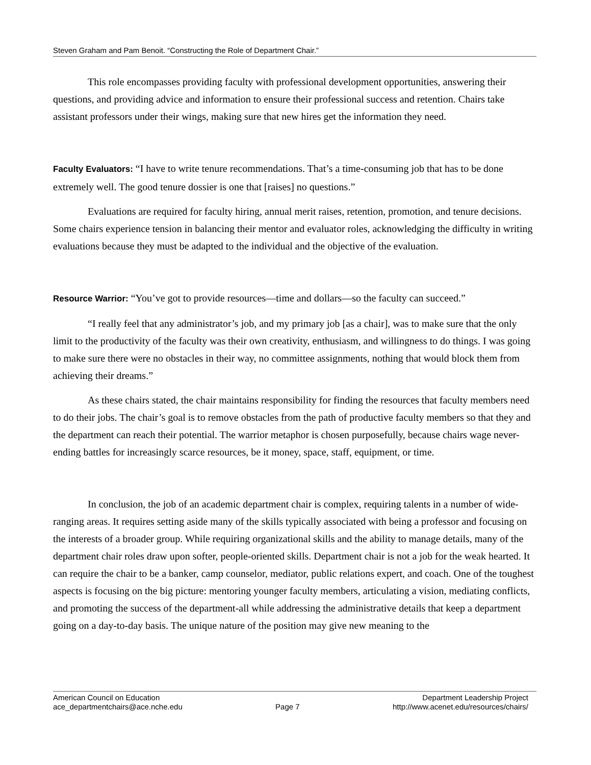Steven Graham and Pam Benoit. “Constructing the Role of Department Chair.”
This role encompasses providing faculty with professional development opportunities, answering their questions, and providing advice and information to ensure their professional success and retention. Chairs take assistant professors under their wings, making sure that new hires get the information they need.
Faculty Evaluators: “I have to write tenure recommendations. That’s a time-consuming job that has to be done extremely well. The good tenure dossier is one that [raises] no questions.”
Evaluations are required for faculty hiring, annual merit raises, retention, promotion, and tenure decisions. Some chairs experience tension in balancing their mentor and evaluator roles, acknowledging the difficulty in writing evaluations because they must be adapted to the individual and the objective of the evaluation.
Resource Warrior: “You’ve got to provide resources—time and dollars—so the faculty can succeed.”
“I really feel that any administrator’s job, and my primary job [as a chair], was to make sure that the only limit to the productivity of the faculty was their own creativity, enthusiasm, and willingness to do things. I was going to make sure there were no obstacles in their way, no committee assignments, nothing that would block them from achieving their dreams.”
As these chairs stated, the chair maintains responsibility for finding the resources that faculty members need to do their jobs. The chair’s goal is to remove obstacles from the path of productive faculty members so that they and the department can reach their potential. The warrior metaphor is chosen purposefully, because chairs wage never-ending battles for increasingly scarce resources, be it money, space, staff, equipment, or time.
In conclusion, the job of an academic department chair is complex, requiring talents in a number of wide-ranging areas. It requires setting aside many of the skills typically associated with being a professor and focusing on the interests of a broader group. While requiring organizational skills and the ability to manage details, many of the department chair roles draw upon softer, people-oriented skills. Department chair is not a job for the weak hearted. It can require the chair to be a banker, camp counselor, mediator, public relations expert, and coach. One of the toughest aspects is focusing on the big picture: mentoring younger faculty members, articulating a vision, mediating conflicts, and promoting the success of the department-all while addressing the administrative details that keep a department going on a day-to-day basis. The unique nature of the position may give new meaning to the
American Council on Education
ace_departmentchairs@ace.nche.edu
Page 7 Department Leadership Project
http://www.acenet.edu/resources/chairs/